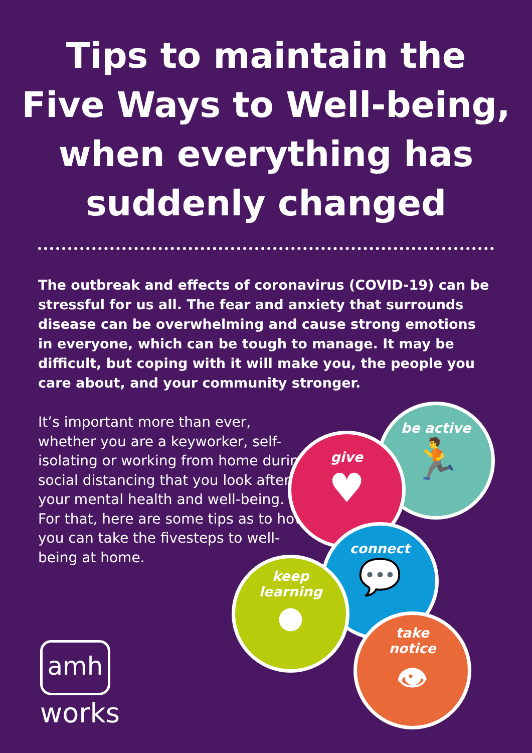Tips to maintain the
Five Ways to Well-being,
when everything has
suddenly changed
The outbreak and effects of coronavirus (COVID-19) can be stressful for us all. The fear and anxiety that surrounds disease can be overwhelming and cause strong emotions in everyone, which can be tough to manage. It may be difficult, but coping with it will make you, the people you care about, and your community stronger.
It’s important more than ever, whether you are a keyworker, self-isolating or working from home during social distancing that you look after your mental health and well-being. For that, here are some tips as to how you can take the fivesteps to well-being at home.
be active
🏃
give
♥
connect
💬
keep
learning
●
take
notice
👁
amh
works